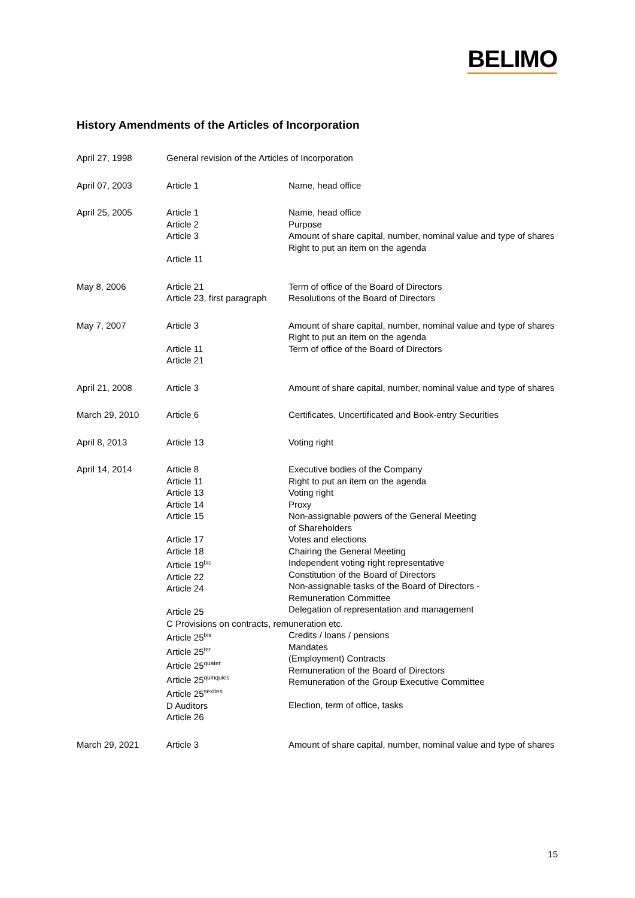BELIMO
History Amendments of the Articles of Incorporation
| April 27, 1998 | General revision of the Articles of Incorporation | |
| April 07, 2003 | Article 1 | Name, head office |
| April 25, 2005 | Article 1 Article 2 Article 3 Article 11 | Name, head office Purpose Amount of share capital, number, nominal value and type of shares Right to put an item on the agenda |
| May 8, 2006 | Article 21 Article 23, first paragraph | Term of office of the Board of Directors Resolutions of the Board of Directors |
| May 7, 2007 | Article 3 Article 11 Article 21 | Amount of share capital, number, nominal value and type of shares Right to put an item on the agenda Term of office of the Board of Directors |
| April 21, 2008 | Article 3 | Amount of share capital, number, nominal value and type of shares |
| March 29, 2010 | Article 6 | Certificates, Uncertificated and Book-entry Securities |
| April 8, 2013 | Article 13 | Voting right |
| April 14, 2014 | Article 8 Article 11 Article 13 Article 14 Article 15 Article 17 Article 18 Article 19<sup>bis</sup> Article 22 Article 24 Article 25 | Executive bodies of the Company Right to put an item on the agenda Voting right Proxy Non-assignable powers of the General Meeting of Shareholders Votes and elections Chairing the General Meeting Independent voting right representative Constitution of the Board of Directors Non-assignable tasks of the Board of Directors - Remuneration Committee Delegation of representation and management |
| | C Provisions on contracts, remuneration etc. | |
| | Article 25<sup>bis</sup> Article 25<sup>ter</sup> Article 25<sup>quater</sup> Article 25<sup>quinquies</sup> Article 25<sup>sexties</sup> D Auditors Article 26 | Credits / loans / pensions Mandates (Employment) Contracts Remuneration of the Board of Directors Remuneration of the Group Executive Committee Election, term of office, tasks |
| March 29, 2021 | Article 3 | Amount of share capital, number, nominal value and type of shares |
15